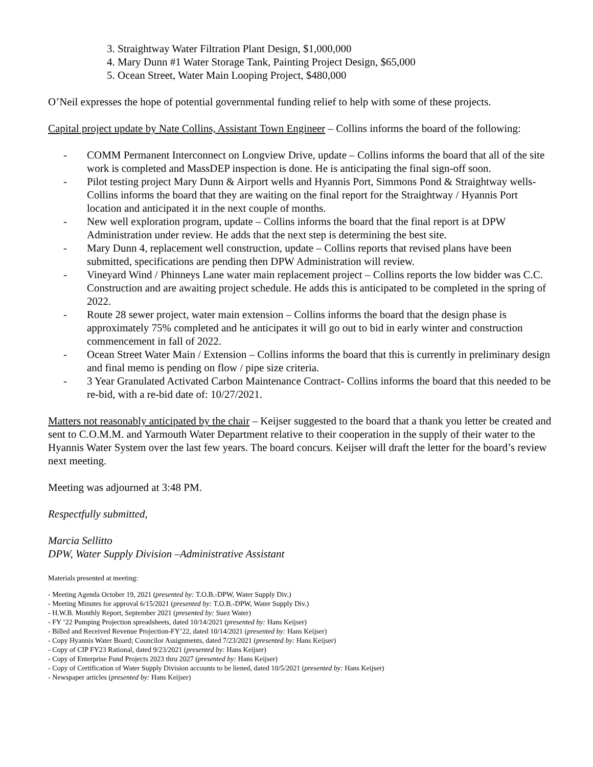3. Straightway Water Filtration Plant Design, $1,000,000
4. Mary Dunn #1 Water Storage Tank, Painting Project Design, $65,000
5. Ocean Street, Water Main Looping Project, $480,000
O’Neil expresses the hope of potential governmental funding relief to help with some of these projects.
Capital project update by Nate Collins, Assistant Town Engineer – Collins informs the board of the following:
- COMM Permanent Interconnect on Longview Drive, update – Collins informs the board that all of the site work is completed and MassDEP inspection is done. He is anticipating the final sign-off soon.
- Pilot testing project Mary Dunn & Airport wells and Hyannis Port, Simmons Pond & Straightway wells- Collins informs the board that they are waiting on the final report for the Straightway / Hyannis Port location and anticipated it in the next couple of months.
- New well exploration program, update – Collins informs the board that the final report is at DPW Administration under review. He adds that the next step is determining the best site.
- Mary Dunn 4, replacement well construction, update – Collins reports that revised plans have been submitted, specifications are pending then DPW Administration will review.
- Vineyard Wind / Phinneys Lane water main replacement project – Collins reports the low bidder was C.C. Construction and are awaiting project schedule. He adds this is anticipated to be completed in the spring of 2022.
- Route 28 sewer project, water main extension – Collins informs the board that the design phase is approximately 75% completed and he anticipates it will go out to bid in early winter and construction commencement in fall of 2022.
- Ocean Street Water Main / Extension – Collins informs the board that this is currently in preliminary design and final memo is pending on flow / pipe size criteria.
- 3 Year Granulated Activated Carbon Maintenance Contract- Collins informs the board that this needed to be re-bid, with a re-bid date of: 10/27/2021.
Matters not reasonably anticipated by the chair – Keijser suggested to the board that a thank you letter be created and sent to C.O.M.M. and Yarmouth Water Department relative to their cooperation in the supply of their water to the Hyannis Water System over the last few years. The board concurs. Keijser will draft the letter for the board’s review next meeting.
Meeting was adjourned at 3:48 PM.
Respectfully submitted,
Marcia Sellitto
DPW, Water Supply Division –Administrative Assistant
Materials presented at meeting:
- Meeting Agenda October 19, 2021 (presented by: T.O.B.-DPW, Water Supply Div.)
- Meeting Minutes for approval 6/15/2021 (presented by: T.O.B.-DPW, Water Supply Div.)
- H.W.B. Monthly Report, September 2021 (presented by: Suez Water)
- FY ’22 Pumping Projection spreadsheets, dated 10/14/2021 (presented by: Hans Keijser)
- Billed and Received Revenue Projection-FY’22, dated 10/14/2021 (presented by: Hans Keijser)
- Copy Hyannis Water Board; Councilor Assignments, dated 7/23/2021 (presented by: Hans Keijser)
- Copy of CIP FY23 Rational, dated 9/23/2021 (presented by: Hans Keijser)
- Copy of Enterprise Fund Projects 2023 thru 2027 (presented by: Hans Keijser)
- Copy of Certification of Water Supply Division accounts to be liened, dated 10/5/2021 (presented by: Hans Keijser)
- Newspaper articles (presented by: Hans Keijser)